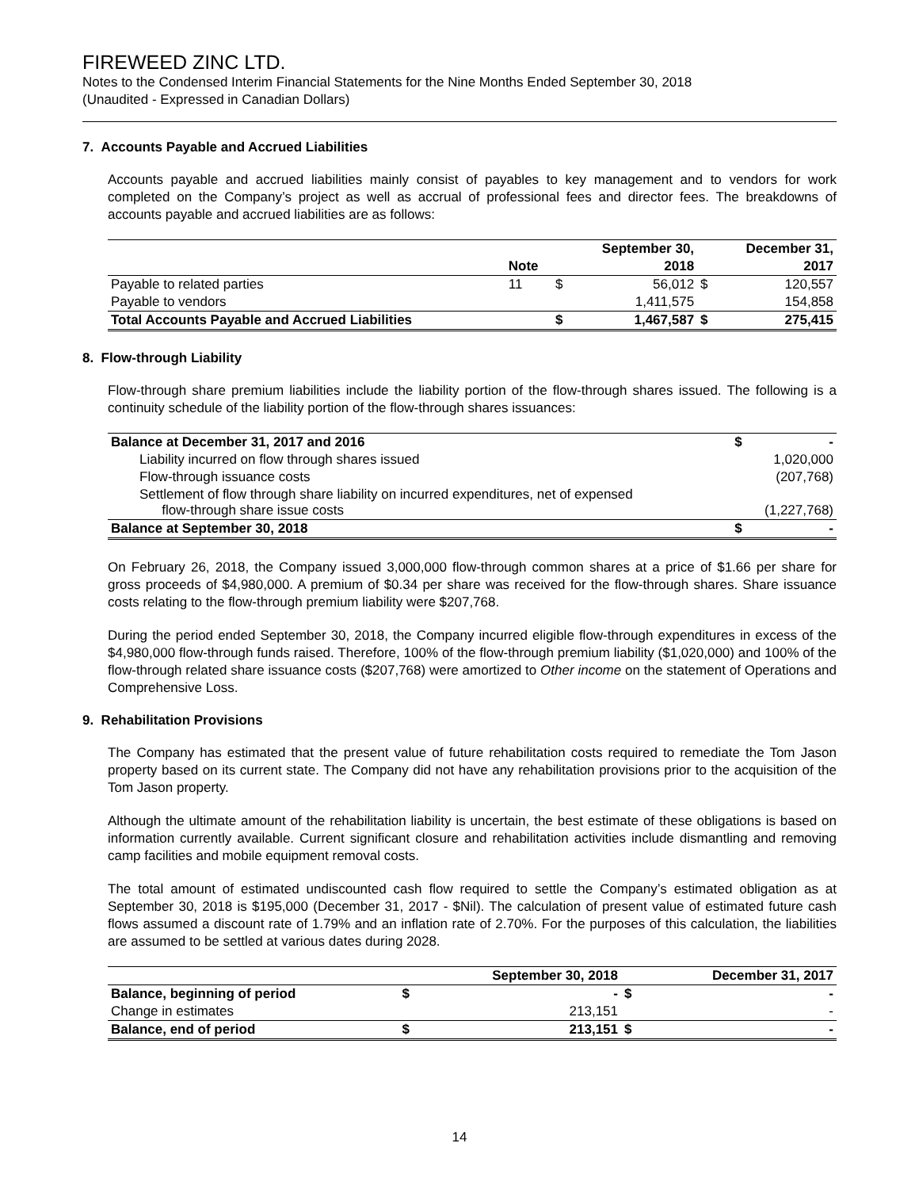FIREWEED ZINC LTD.
Notes to the Condensed Interim Financial Statements for the Nine Months Ended September 30, 2018
(Unaudited - Expressed in Canadian Dollars)
7. Accounts Payable and Accrued Liabilities
Accounts payable and accrued liabilities mainly consist of payables to key management and to vendors for work completed on the Company’s project as well as accrual of professional fees and director fees. The breakdowns of accounts payable and accrued liabilities are as follows:
| | | | September 30, | | December 31, |
| --- | --- | --- | --- | --- | --- |
| | Note | | 2018 | | 2017 |
| Payable to related parties | 11 | $ | 56,012 | $ | 120,557 |
| Payable to vendors | | | 1,411,575 | | 154,858 |
| Total Accounts Payable and Accrued Liabilities | | $ | 1,467,587 | $ | 275,415 |
8. Flow-through Liability
Flow-through share premium liabilities include the liability portion of the flow-through shares issued. The following is a continuity schedule of the liability portion of the flow-through shares issuances:
| Balance at December 31, 2017 and 2016 | $ | - |
| Liability incurred on flow through shares issued | | 1,020,000 |
| Flow-through issuance costs | | (207,768) |
| Settlement of flow through share liability on incurred expenditures, net of expensed flow-through share issue costs | | (1,227,768) |
| Balance at September 30, 2018 | $ | - |
On February 26, 2018, the Company issued 3,000,000 flow-through common shares at a price of $1.66 per share for gross proceeds of $4,980,000. A premium of $0.34 per share was received for the flow-through shares. Share issuance costs relating to the flow-through premium liability were $207,768.
During the period ended September 30, 2018, the Company incurred eligible flow-through expenditures in excess of the $4,980,000 flow-through funds raised. Therefore, 100% of the flow-through premium liability ($1,020,000) and 100% of the flow-through related share issuance costs ($207,768) were amortized to Other income on the statement of Operations and Comprehensive Loss.
9. Rehabilitation Provisions
The Company has estimated that the present value of future rehabilitation costs required to remediate the Tom Jason property based on its current state. The Company did not have any rehabilitation provisions prior to the acquisition of the Tom Jason property.
Although the ultimate amount of the rehabilitation liability is uncertain, the best estimate of these obligations is based on information currently available. Current significant closure and rehabilitation activities include dismantling and removing camp facilities and mobile equipment removal costs.
The total amount of estimated undiscounted cash flow required to settle the Company’s estimated obligation as at September 30, 2018 is $195,000 (December 31, 2017 - $Nil). The calculation of present value of estimated future cash flows assumed a discount rate of 1.79% and an inflation rate of 2.70%. For the purposes of this calculation, the liabilities are assumed to be settled at various dates during 2028.
| | | September 30, 2018 | | December 31, 2017 |
| --- | --- | --- | --- | --- |
| Balance, beginning of period | $ | - | $ | - |
| Change in estimates | | 213,151 | | - |
| Balance, end of period | $ | 213,151 | $ | - |
14